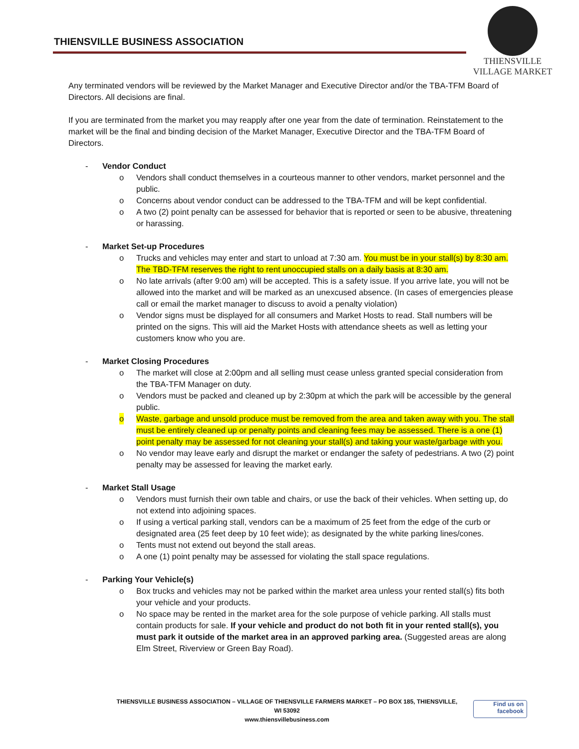THIENSVILLE BUSINESS ASSOCIATION
THIENSVILLE
VILLAGE MARKET
Any terminated vendors will be reviewed by the Market Manager and Executive Director and/or the TBA-TFM Board of Directors. All decisions are final.
If you are terminated from the market you may reapply after one year from the date of termination. Reinstatement to the market will be the final and binding decision of the Market Manager, Executive Director and the TBA-TFM Board of Directors.
- Vendor Conduct
o Vendors shall conduct themselves in a courteous manner to other vendors, market personnel and the public.
o Concerns about vendor conduct can be addressed to the TBA-TFM and will be kept confidential.
o A two (2) point penalty can be assessed for behavior that is reported or seen to be abusive, threatening or harassing.
- Market Set-up Procedures
o Trucks and vehicles may enter and start to unload at 7:30 am. You must be in your stall(s) by 8:30 am. The TBD-TFM reserves the right to rent unoccupied stalls on a daily basis at 8:30 am.
o No late arrivals (after 9:00 am) will be accepted. This is a safety issue. If you arrive late, you will not be allowed into the market and will be marked as an unexcused absence. (In cases of emergencies please call or email the market manager to discuss to avoid a penalty violation)
o Vendor signs must be displayed for all consumers and Market Hosts to read. Stall numbers will be printed on the signs. This will aid the Market Hosts with attendance sheets as well as letting your customers know who you are.
- Market Closing Procedures
o The market will close at 2:00pm and all selling must cease unless granted special consideration from the TBA-TFM Manager on duty.
o Vendors must be packed and cleaned up by 2:30pm at which the park will be accessible by the general public.
o Waste, garbage and unsold produce must be removed from the area and taken away with you. The stall must be entirely cleaned up or penalty points and cleaning fees may be assessed. There is a one (1) point penalty may be assessed for not cleaning your stall(s) and taking your waste/garbage with you.
o No vendor may leave early and disrupt the market or endanger the safety of pedestrians. A two (2) point penalty may be assessed for leaving the market early.
- Market Stall Usage
o Vendors must furnish their own table and chairs, or use the back of their vehicles. When setting up, do not extend into adjoining spaces.
o If using a vertical parking stall, vendors can be a maximum of 25 feet from the edge of the curb or designated area (25 feet deep by 10 feet wide); as designated by the white parking lines/cones.
o Tents must not extend out beyond the stall areas.
o A one (1) point penalty may be assessed for violating the stall space regulations.
- Parking Your Vehicle(s)
o Box trucks and vehicles may not be parked within the market area unless your rented stall(s) fits both your vehicle and your products.
o No space may be rented in the market area for the sole purpose of vehicle parking. All stalls must contain products for sale. If your vehicle and product do not both fit in your rented stall(s), you must park it outside of the market area in an approved parking area. (Suggested areas are along Elm Street, Riverview or Green Bay Road).
THIENSVILLE BUSINESS ASSOCIATION – VILLAGE OF THIENSVILLE FARMERS MARKET – PO BOX 185, THIENSVILLE, WI 53092
www.thiensvillebusiness.com
Find us on
facebook